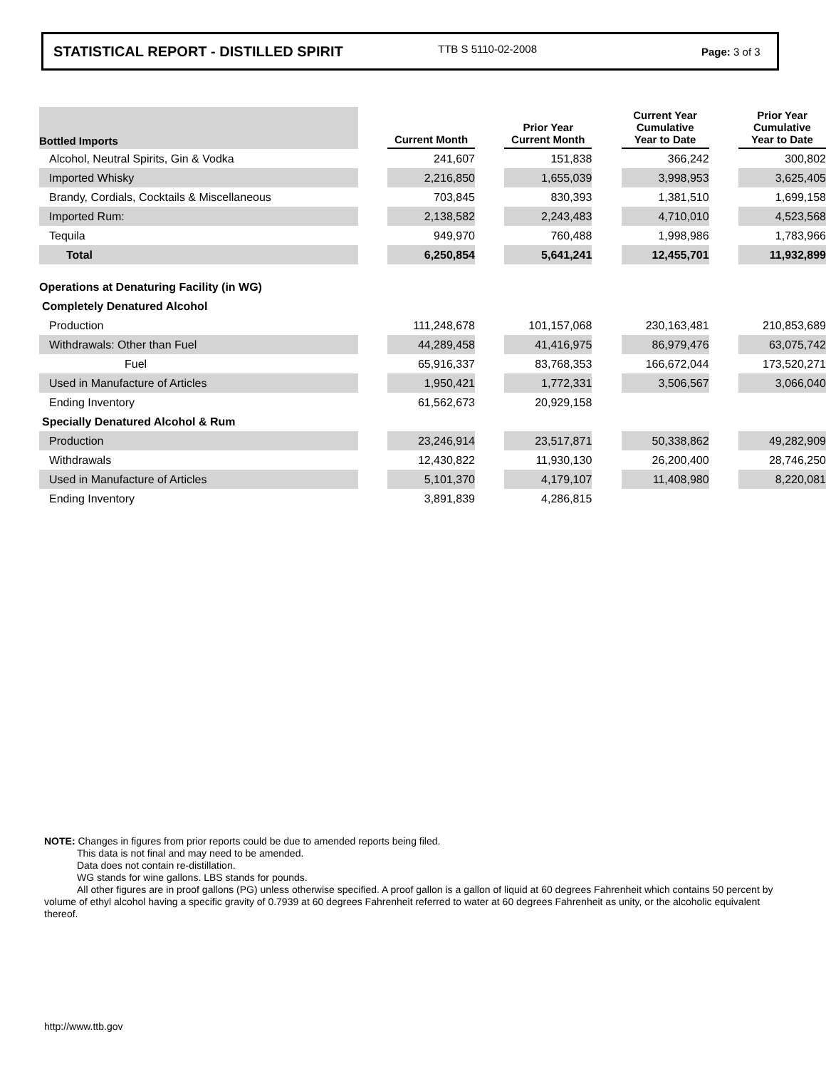STATISTICAL REPORT - DISTILLED SPIRIT TTB S 5110-02-2008 Page: 3 of 3
| Bottled Imports | | Current Month | | Prior Year Current Month | | Current Year Cumulative Year to Date | | Prior Year Cumulative Year to Date |
| --- | --- | --- | --- | --- | --- | --- | --- | --- |
| Alcohol, Neutral Spirits, Gin & Vodka | | 241,607 | | 151,838 | | 366,242 | | 300,802 |
| Imported Whisky | | 2,216,850 | | 1,655,039 | | 3,998,953 | | 3,625,405 |
| Brandy, Cordials, Cocktails & Miscellaneous | | 703,845 | | 830,393 | | 1,381,510 | | 1,699,158 |
| Imported Rum: | | 2,138,582 | | 2,243,483 | | 4,710,010 | | 4,523,568 |
| Tequila | | 949,970 | | 760,488 | | 1,998,986 | | 1,783,966 |
| Total | | 6,250,854 | | 5,641,241 | | 12,455,701 | | 11,932,899 |
| Operations at Denaturing Facility (in WG) | | | | | | | | |
| Completely Denatured Alcohol | | | | | | | | |
| Production | | 111,248,678 | | 101,157,068 | | 230,163,481 | | 210,853,689 |
| Withdrawals: Other than Fuel | | 44,289,458 | | 41,416,975 | | 86,979,476 | | 63,075,742 |
| Fuel | | 65,916,337 | | 83,768,353 | | 166,672,044 | | 173,520,271 |
| Used in Manufacture of Articles | | 1,950,421 | | 1,772,331 | | 3,506,567 | | 3,066,040 |
| Ending Inventory | | 61,562,673 | | 20,929,158 | | | | |
| Specially Denatured Alcohol & Rum | | | | | | | | |
| Production | | 23,246,914 | | 23,517,871 | | 50,338,862 | | 49,282,909 |
| Withdrawals | | 12,430,822 | | 11,930,130 | | 26,200,400 | | 28,746,250 |
| Used in Manufacture of Articles | | 5,101,370 | | 4,179,107 | | 11,408,980 | | 8,220,081 |
| Ending Inventory | | 3,891,839 | | 4,286,815 | | | | |
NOTE: Changes in figures from prior reports could be due to amended reports being filed.
This data is not final and may need to be amended.
Data does not contain re-distillation.
WG stands for wine gallons. LBS stands for pounds.
All other figures are in proof gallons (PG) unless otherwise specified. A proof gallon is a gallon of liquid at 60 degrees Fahrenheit which contains 50 percent by volume of ethyl alcohol having a specific gravity of 0.7939 at 60 degrees Fahrenheit referred to water at 60 degrees Fahrenheit as unity, or the alcoholic equivalent thereof.
http://www.ttb.gov